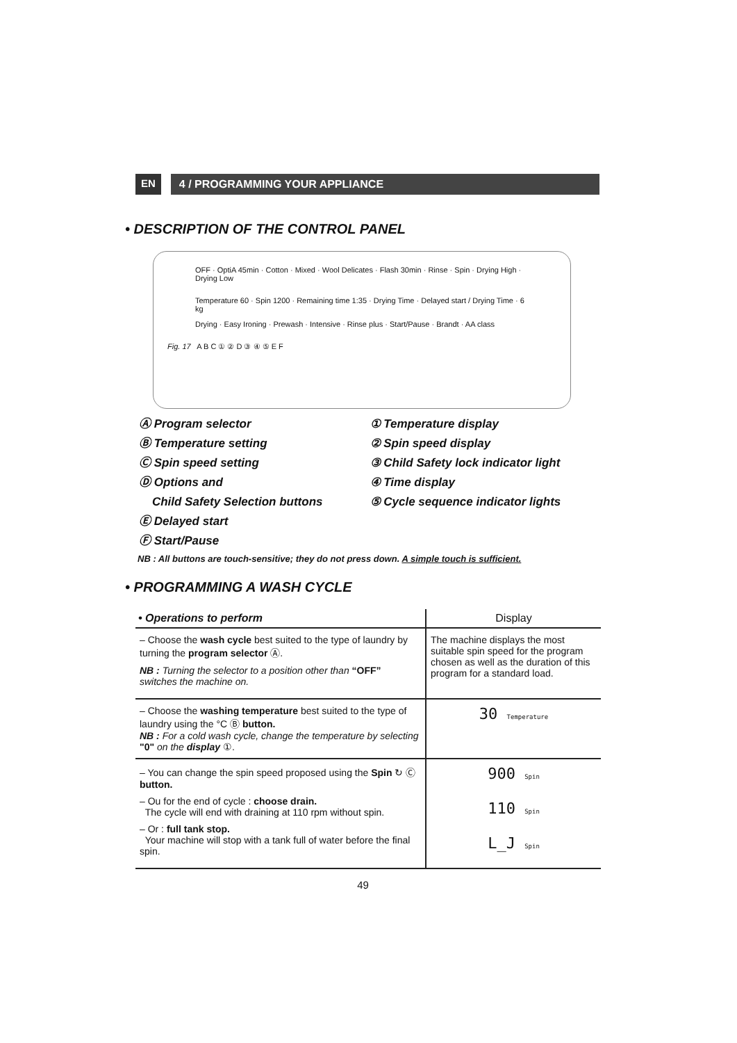EN 4 / PROGRAMMING YOUR APPLIANCE
• DESCRIPTION OF THE CONTROL PANEL
OFF · OptiA 45min · Cotton · Mixed · Wool Delicates · Flash 30min · Rinse · Spin · Drying High · Drying Low
Temperature 60 · Spin 1200 · Remaining time 1:35 · Drying Time · Delayed start / Drying Time · 6 kg
Drying · Easy Ironing · Prewash · Intensive · Rinse plus · Start/Pause · Brandt · AA class
Fig. 17 A B C ① ② D ③ ④ ⑤ E F
Ⓐ Program selector
Ⓑ Temperature setting
Ⓒ Spin speed setting
Ⓓ Options and
Child Safety Selection buttons
Ⓔ Delayed start
Ⓕ Start/Pause
① Temperature display
② Spin speed display
③ Child Safety lock indicator light
④ Time display
⑤ Cycle sequence indicator lights
NB : All buttons are touch-sensitive; they do not press down. A simple touch is sufficient.
• PROGRAMMING A WASH CYCLE
| • Operations to perform | Display |
| --- | --- |
| – Choose the wash cycle best suited to the type of laundry by turning the program selector Ⓐ. NB : Turning the selector to a position other than “OFF” switches the machine on. | The machine displays the most suitable spin speed for the program chosen as well as the duration of this program for a standard load. |
| – Choose the washing temperature best suited to the type of laundry using the °C Ⓑ button. NB : For a cold wash cycle, change the temperature by selecting "0" on the display ①. | 30 Temperature |
| – You can change the spin speed proposed using the Spin ↻ Ⓒ button. – Ou for the end of cycle : choose drain. The cycle will end with draining at 110 rpm without spin. – Or : full tank stop. Your machine will stop with a tank full of water before the final spin. | 900 Spin 110 Spin L_J Spin |
49